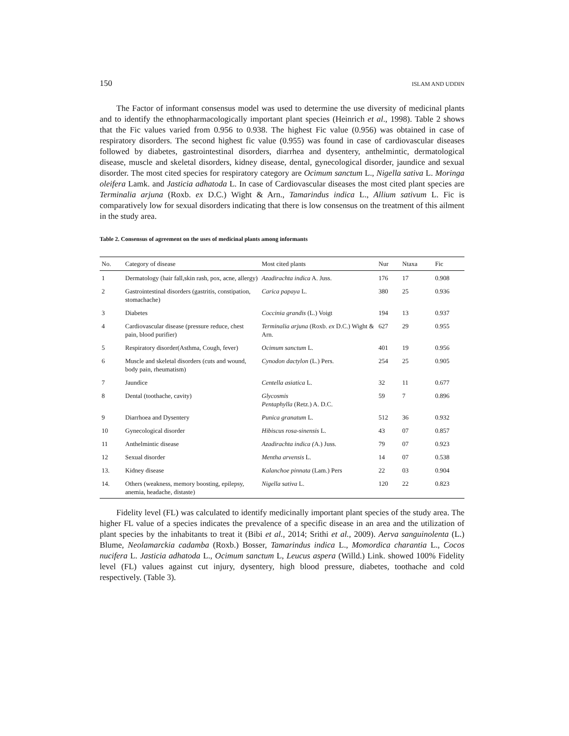150 ISLAM AND UDDIN
The Factor of informant consensus model was used to determine the use diversity of medicinal plants and to identify the ethnopharmacologically important plant species (Heinrich et al., 1998). Table 2 shows that the Fic values varied from 0.956 to 0.938. The highest Fic value (0.956) was obtained in case of respiratory disorders. The second highest fic value (0.955) was found in case of cardiovascular diseases followed by diabetes, gastrointestinal disorders, diarrhea and dysentery, anthelmintic, dermatological disease, muscle and skeletal disorders, kidney disease, dental, gynecological disorder, jaundice and sexual disorder. The most cited species for respiratory category are Ocimum sanctum L., Nigella sativa L. Moringa oleifera Lamk. and Jasticia adhatoda L. In case of Cardiovascular diseases the most cited plant species are Terminalia arjuna (Roxb. ex D.C.) Wight & Arn., Tamarindus indica L., Allium sativum L. Fic is comparatively low for sexual disorders indicating that there is low consensus on the treatment of this ailment in the study area.
Table 2. Consensus of agreement on the uses of medicinal plants among informants
| No. | Category of disease | Most cited plants | Nur | Ntaxa | Fic |
| --- | --- | --- | --- | --- | --- |
| 1 | Dermatology (hair fall,skin rash, pox, acne, allergy) | Azadirachta indica A. Juss. | 176 | 17 | 0.908 |
| 2 | Gastrointestinal disorders (gastritis, constipation, stomachache) | Carica papaya L. | 380 | 25 | 0.936 |
| 3 | Diabetes | Coccinia grandis (L.) Voigt | 194 | 13 | 0.937 |
| 4 | Cardiovascular disease (pressure reduce, chest pain, blood purifier) | Terminalia arjuna (Roxb. ex D.C.) Wight & Arn. | 627 | 29 | 0.955 |
| 5 | Respiratory disorder(Asthma, Cough, fever) | Ocimum sanctum L. | 401 | 19 | 0.956 |
| 6 | Muscle and skeletal disorders (cuts and wound, body pain, rheumatism) | Cynodon dactylon (L.) Pers. | 254 | 25 | 0.905 |
| 7 | Jaundice | Centella asiatica L. | 32 | 11 | 0.677 |
| 8 | Dental (toothache, cavity) | Glycosmis Pentaphylla (Retz.) A. D.C. | 59 | 7 | 0.896 |
| 9 | Diarrhoea and Dysentery | Punica granatum L. | 512 | 36 | 0.932 |
| 10 | Gynecological disorder | Hibiscus rosa-sinensis L. | 43 | 07 | 0.857 |
| 11 | Anthelmintic disease | Azadirachta indica ( A.) Juss. | 79 | 07 | 0.923 |
| 12 | Sexual disorder | Mentha arvensis L. | 14 | 07 | 0.538 |
| 13. | Kidney disease | Kalanchoe pinnata (Lam.) Pers | 22 | 03 | 0.904 |
| 14. | Others (weakness, memory boosting, epilepsy, anemia, headache, distaste) | Nigella sativa L. | 120 | 22 | 0.823 |
Fidelity level (FL) was calculated to identify medicinally important plant species of the study area. The higher FL value of a species indicates the prevalence of a specific disease in an area and the utilization of plant species by the inhabitants to treat it (Bibi et al., 2014; Srithi et al., 2009). Aerva sanguinolenta (L.) Blume, Neolamarckia cadamba (Roxb.) Bosser, Tamarindus indica L., Momordica charantia L., Cocos nucifera L. Jasticia adhatoda L., Ocimum sanctum L, Leucus aspera (Willd.) Link. showed 100% Fidelity level (FL) values against cut injury, dysentery, high blood pressure, diabetes, toothache and cold respectively. (Table 3).